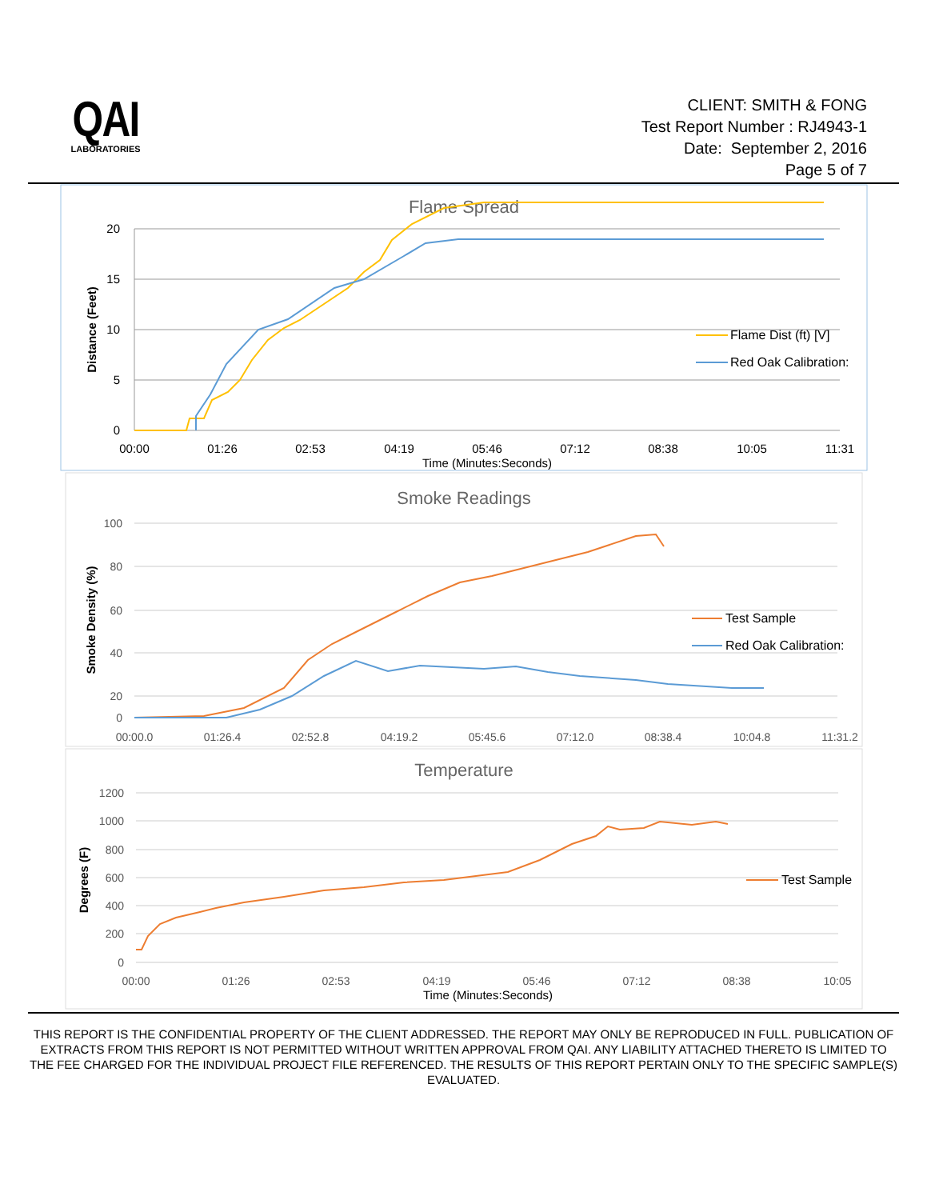QAI
LABORATORIES
CLIENT: SMITH & FONG
Test Report Number : RJ4943-1
Date: September 2, 2016
Page 5 of 7
Flame Spread
20
15
10
5
0
Distance (Feet)
00:00
01:26
02:53
04:19
05:46
07:12
08:38
10:05
11:31
Time (Minutes:Seconds)
Flame Dist (ft) [V]
Red Oak Calibration:
Smoke Readings
100
80
60
40
20
0
Smoke Density (%)
00:00.0
01:26.4
02:52.8
04:19.2
05:45.6
07:12.0
08:38.4
10:04.8
11:31.2
Test Sample
Red Oak Calibration:
Temperature
1200
1000
800
600
400
200
0
Degrees (F)
00:00
01:26
02:53
04:19
05:46
07:12
08:38
10:05
Time (Minutes:Seconds)
Test Sample
THIS REPORT IS THE CONFIDENTIAL PROPERTY OF THE CLIENT ADDRESSED. THE REPORT MAY ONLY BE REPRODUCED IN FULL. PUBLICATION OF EXTRACTS FROM THIS REPORT IS NOT PERMITTED WITHOUT WRITTEN APPROVAL FROM QAI. ANY LIABILITY ATTACHED THERETO IS LIMITED TO THE FEE CHARGED FOR THE INDIVIDUAL PROJECT FILE REFERENCED. THE RESULTS OF THIS REPORT PERTAIN ONLY TO THE SPECIFIC SAMPLE(S) EVALUATED.